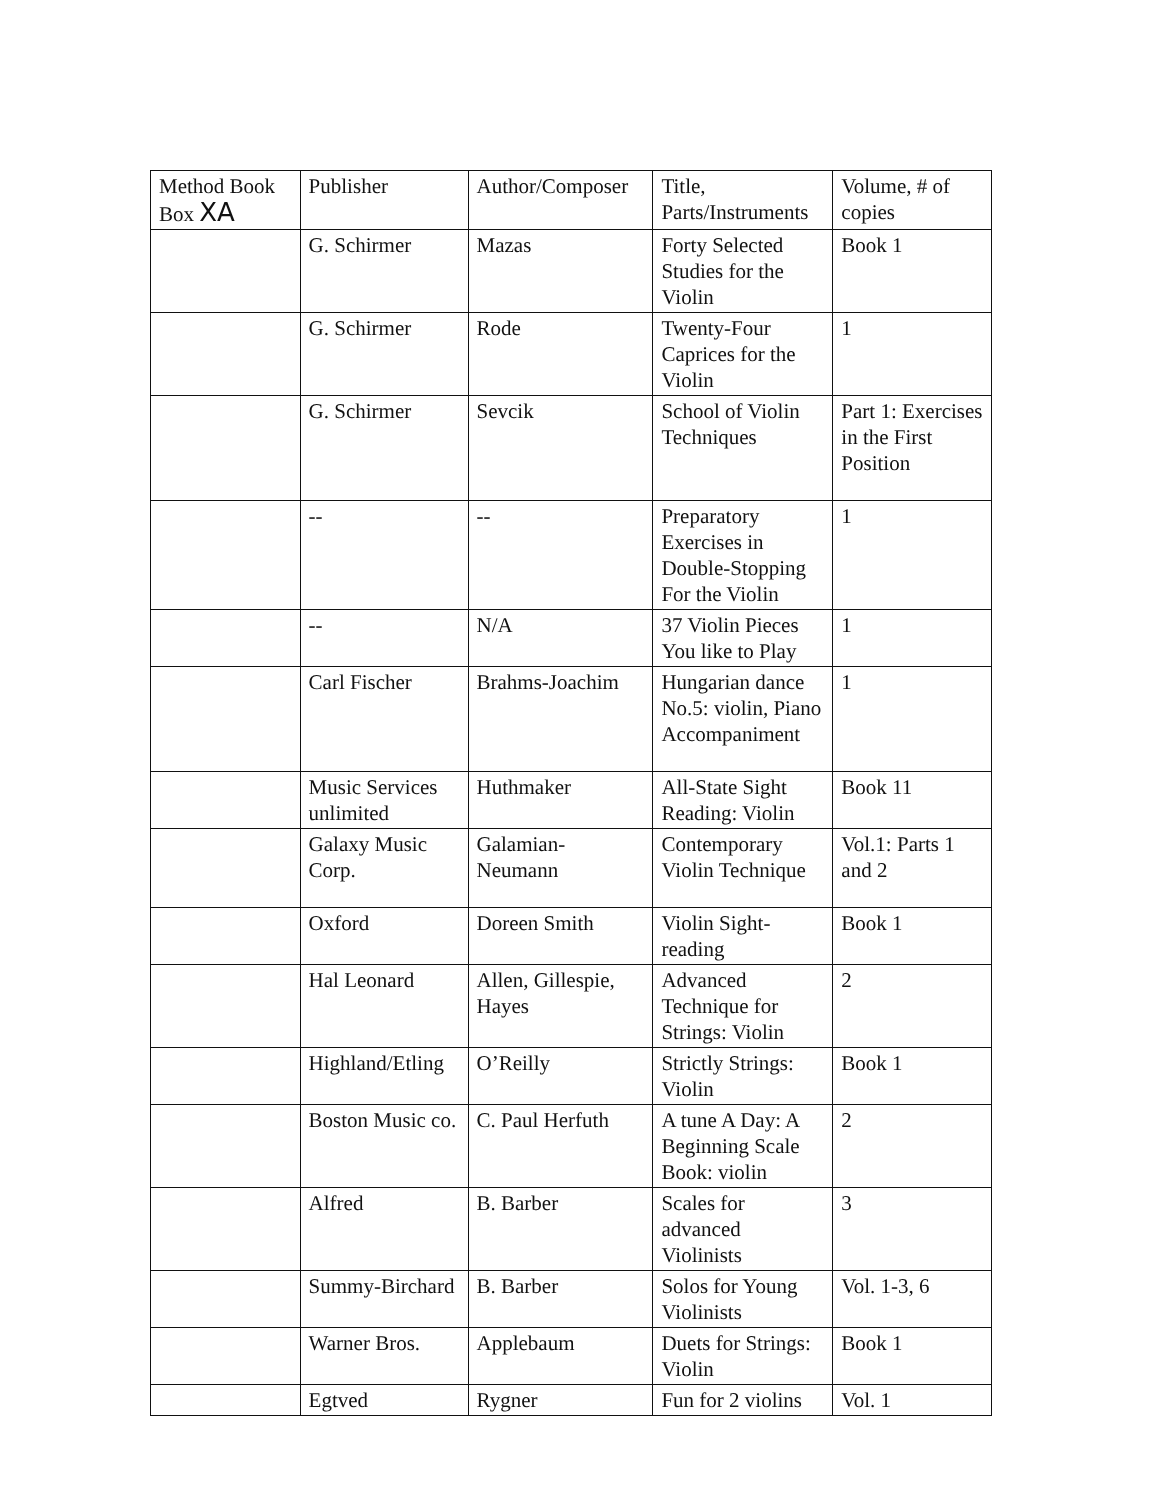| Method Book Box XA | Publisher | Author/Composer | Title, Parts/Instruments | Volume, # of copies |
| | G. Schirmer | Mazas | Forty Selected Studies for the Violin | Book 1 |
| | G. Schirmer | Rode | Twenty-Four Caprices for the Violin | 1 |
| | G. Schirmer | Sevcik | School of Violin Techniques | Part 1: Exercises in the First Position |
| | -- | -- | Preparatory Exercises in Double-Stopping For the Violin | 1 |
| | -- | N/A | 37 Violin Pieces You like to Play | 1 |
| | Carl Fischer | Brahms-Joachim | Hungarian dance No.5: violin, Piano Accompaniment | 1 |
| | Music Services unlimited | Huthmaker | All-State Sight Reading: Violin | Book 11 |
| | Galaxy Music Corp. | Galamian-Neumann | Contemporary Violin Technique | Vol.1: Parts 1 and 2 |
| | Oxford | Doreen Smith | Violin Sight-reading | Book 1 |
| | Hal Leonard | Allen, Gillespie, Hayes | Advanced Technique for Strings: Violin | 2 |
| | Highland/Etling | O’Reilly | Strictly Strings: Violin | Book 1 |
| | Boston Music co. | C. Paul Herfuth | A tune A Day: A Beginning Scale Book: violin | 2 |
| | Alfred | B. Barber | Scales for advanced Violinists | 3 |
| | Summy-Birchard | B. Barber | Solos for Young Violinists | Vol. 1-3, 6 |
| | Warner Bros. | Applebaum | Duets for Strings: Violin | Book 1 |
| | Egtved | Rygner | Fun for 2 violins | Vol. 1 |